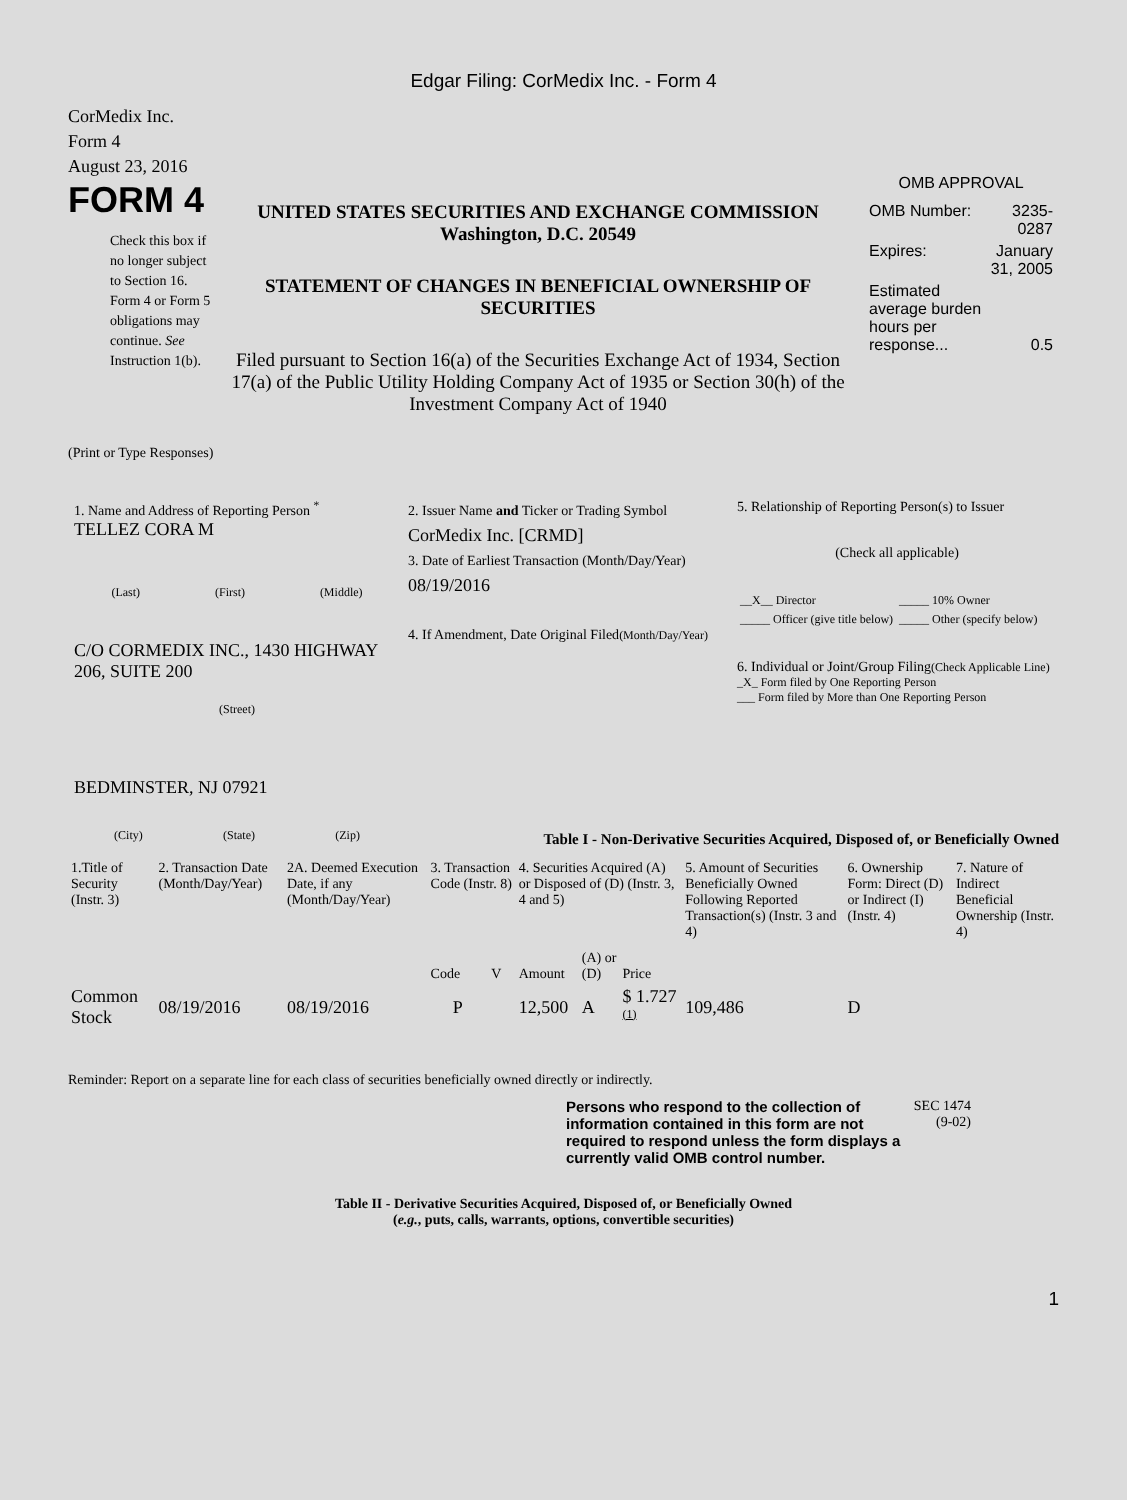Edgar Filing: CorMedix Inc. - Form 4
CorMedix Inc.
Form 4
August 23, 2016
FORM 4
Check this box if no longer subject to Section 16. Form 4 or Form 5 obligations may continue. See Instruction 1(b).
UNITED STATES SECURITIES AND EXCHANGE COMMISSION
Washington, D.C. 20549
STATEMENT OF CHANGES IN BENEFICIAL OWNERSHIP OF SECURITIES
Filed pursuant to Section 16(a) of the Securities Exchange Act of 1934, Section 17(a) of the Public Utility Holding Company Act of 1935 or Section 30(h) of the Investment Company Act of 1940
OMB APPROVAL
| OMB Number: | 3235-0287 |
| Expires: | January 31, 2005 |
| Estimated average burden hours per response... | 0.5 |
(Print or Type Responses)
1. Name and Address of Reporting Person <sup>*</sup>
TELLEZ CORA M
(Last) (First) (Middle)
C/O CORMEDIX INC., 1430 HIGHWAY 206, SUITE 200
(Street)
BEDMINSTER, NJ 07921
(City) (State) (Zip)
2. Issuer Name and Ticker or Trading Symbol
CorMedix Inc. [CRMD]
3. Date of Earliest Transaction (Month/Day/Year)
08/19/2016
4. If Amendment, Date Original Filed(Month/Day/Year)
5. Relationship of Reporting Person(s) to Issuer
(Check all applicable)
| __X__ Director | _____ 10% Owner |
| _____ Officer (give title below) | _____ Other (specify below) |
6. Individual or Joint/Group Filing(Check Applicable Line)
_X_ Form filed by One Reporting Person
___ Form filed by More than One Reporting Person
Table I - Non-Derivative Securities Acquired, Disposed of, or Beneficially Owned
| 1.Title of Security (Instr. 3) | 2. Transaction Date (Month/Day/Year) | 2A. Deemed Execution Date, if any (Month/Day/Year) | 3. Transaction Code (Instr. 8) | | 4. Securities Acquired (A) or Disposed of (D) (Instr. 3, 4 and 5) | | | 5. Amount of Securities Beneficially Owned Following Reported Transaction(s) (Instr. 3 and 4) | 6. Ownership Form: Direct (D) or Indirect (I) (Instr. 4) | 7. Nature of Indirect Beneficial Ownership (Instr. 4) |
| --- | --- | --- | --- | --- | --- | --- | --- | --- | --- | --- |
| | | | Code | V | Amount | (A) or (D) | Price | | | |
| Common Stock | 08/19/2016 | 08/19/2016 | P | | 12,500 | A | $ 1.727 <sup>(1)</sup> | 109,486 | D | |
Reminder: Report on a separate line for each class of securities beneficially owned directly or indirectly.
Persons who respond to the collection of information contained in this form are not required to respond unless the form displays a currently valid OMB control number.
SEC 1474 (9-02)
Table II - Derivative Securities Acquired, Disposed of, or Beneficially Owned
(e.g., puts, calls, warrants, options, convertible securities)
1